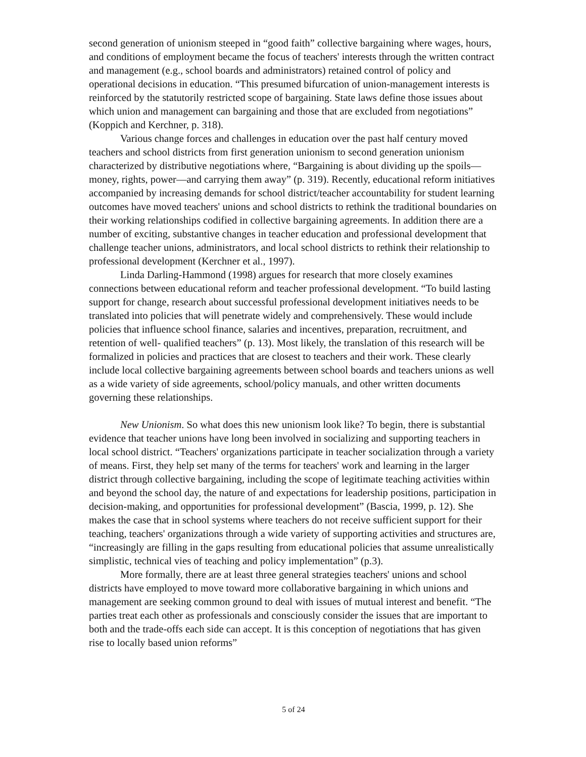second generation of unionism steeped in “good faith” collective bargaining where wages, hours, and conditions of employment became the focus of teachers' interests through the written contract and management (e.g., school boards and administrators) retained control of policy and operational decisions in education. “This presumed bifurcation of union-management interests is reinforced by the statutorily restricted scope of bargaining. State laws define those issues about which union and management can bargaining and those that are excluded from negotiations” (Koppich and Kerchner, p. 318).
Various change forces and challenges in education over the past half century moved teachers and school districts from first generation unionism to second generation unionism characterized by distributive negotiations where, “Bargaining is about dividing up the spoils—money, rights, power—and carrying them away” (p. 319). Recently, educational reform initiatives accompanied by increasing demands for school district/teacher accountability for student learning outcomes have moved teachers' unions and school districts to rethink the traditional boundaries on their working relationships codified in collective bargaining agreements. In addition there are a number of exciting, substantive changes in teacher education and professional development that challenge teacher unions, administrators, and local school districts to rethink their relationship to professional development (Kerchner et al., 1997).
Linda Darling-Hammond (1998) argues for research that more closely examines connections between educational reform and teacher professional development. “To build lasting support for change, research about successful professional development initiatives needs to be translated into policies that will penetrate widely and comprehensively. These would include policies that influence school finance, salaries and incentives, preparation, recruitment, and retention of well- qualified teachers” (p. 13). Most likely, the translation of this research will be formalized in policies and practices that are closest to teachers and their work. These clearly include local collective bargaining agreements between school boards and teachers unions as well as a wide variety of side agreements, school/policy manuals, and other written documents governing these relationships.
New Unionism. So what does this new unionism look like? To begin, there is substantial evidence that teacher unions have long been involved in socializing and supporting teachers in local school district. “Teachers' organizations participate in teacher socialization through a variety of means. First, they help set many of the terms for teachers' work and learning in the larger district through collective bargaining, including the scope of legitimate teaching activities within and beyond the school day, the nature of and expectations for leadership positions, participation in decision-making, and opportunities for professional development” (Bascia, 1999, p. 12). She makes the case that in school systems where teachers do not receive sufficient support for their teaching, teachers' organizations through a wide variety of supporting activities and structures are, “increasingly are filling in the gaps resulting from educational policies that assume unrealistically simplistic, technical vies of teaching and policy implementation” (p.3).
More formally, there are at least three general strategies teachers' unions and school districts have employed to move toward more collaborative bargaining in which unions and management are seeking common ground to deal with issues of mutual interest and benefit. “The parties treat each other as professionals and consciously consider the issues that are important to both and the trade-offs each side can accept. It is this conception of negotiations that has given rise to locally based union reforms”
5 of 24